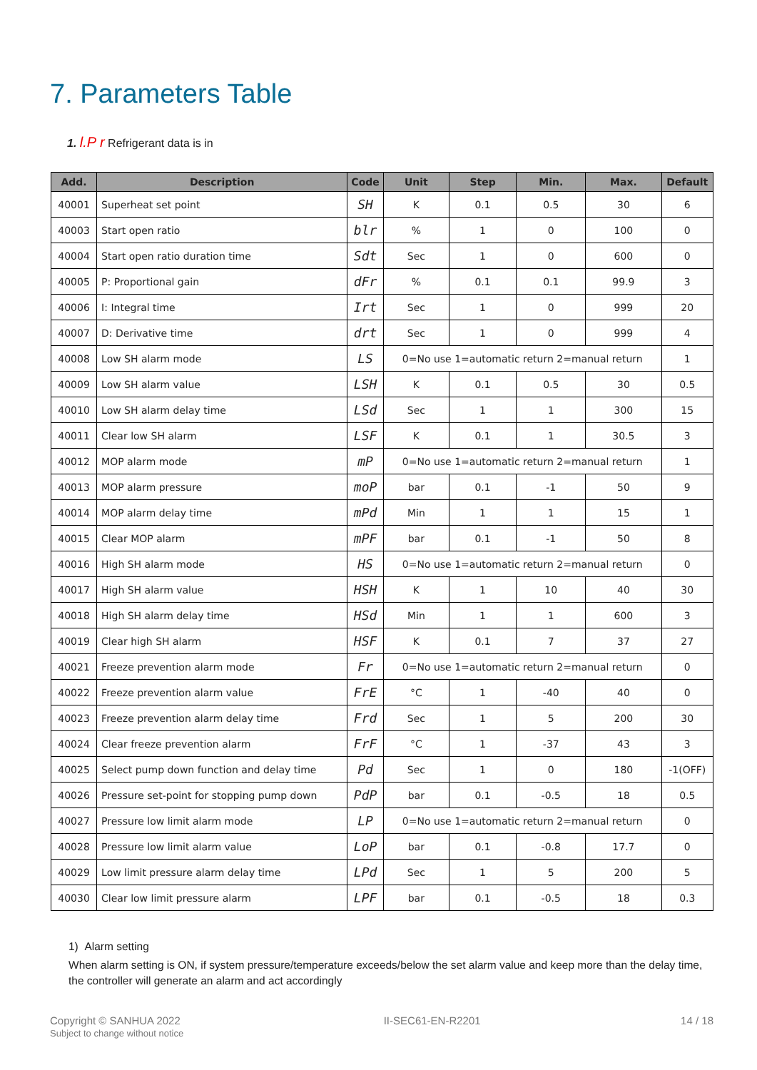7. Parameters Table
1. l.P r Refrigerant data is in
| Add. | Description | Code | Unit | Step | Min. | Max. | Default |
| --- | --- | --- | --- | --- | --- | --- | --- |
| 40001 | Superheat set point | SH | K | 0.1 | 0.5 | 30 | 6 |
| 40003 | Start open ratio | blr | % | 1 | 0 | 100 | 0 |
| 40004 | Start open ratio duration time | Sdt | Sec | 1 | 0 | 600 | 0 |
| 40005 | P: Proportional gain | dFr | % | 0.1 | 0.1 | 99.9 | 3 |
| 40006 | I: Integral time | Irt | Sec | 1 | 0 | 999 | 20 |
| 40007 | D: Derivative time | drt | Sec | 1 | 0 | 999 | 4 |
| 40008 | Low SH alarm mode | LS | 0=No use 1=automatic return 2=manual return | | | | 1 |
| 40009 | Low SH alarm value | LSH | K | 0.1 | 0.5 | 30 | 0.5 |
| 40010 | Low SH alarm delay time | LSd | Sec | 1 | 1 | 300 | 15 |
| 40011 | Clear low SH alarm | LSF | K | 0.1 | 1 | 30.5 | 3 |
| 40012 | MOP alarm mode | mP | 0=No use 1=automatic return 2=manual return | | | | 1 |
| 40013 | MOP alarm pressure | moP | bar | 0.1 | -1 | 50 | 9 |
| 40014 | MOP alarm delay time | mPd | Min | 1 | 1 | 15 | 1 |
| 40015 | Clear MOP alarm | mPF | bar | 0.1 | -1 | 50 | 8 |
| 40016 | High SH alarm mode | HS | 0=No use 1=automatic return 2=manual return | | | | 0 |
| 40017 | High SH alarm value | HSH | K | 1 | 10 | 40 | 30 |
| 40018 | High SH alarm delay time | HSd | Min | 1 | 1 | 600 | 3 |
| 40019 | Clear high SH alarm | HSF | K | 0.1 | 7 | 37 | 27 |
| 40021 | Freeze prevention alarm mode | Fr | 0=No use 1=automatic return 2=manual return | | | | 0 |
| 40022 | Freeze prevention alarm value | FrE | °C | 1 | -40 | 40 | 0 |
| 40023 | Freeze prevention alarm delay time | Frd | Sec | 1 | 5 | 200 | 30 |
| 40024 | Clear freeze prevention alarm | FrF | °C | 1 | -37 | 43 | 3 |
| 40025 | Select pump down function and delay time | Pd | Sec | 1 | 0 | 180 | -1(OFF) |
| 40026 | Pressure set-point for stopping pump down | PdP | bar | 0.1 | -0.5 | 18 | 0.5 |
| 40027 | Pressure low limit alarm mode | LP | 0=No use 1=automatic return 2=manual return | | | | 0 |
| 40028 | Pressure low limit alarm value | LoP | bar | 0.1 | -0.8 | 17.7 | 0 |
| 40029 | Low limit pressure alarm delay time | LPd | Sec | 1 | 5 | 200 | 5 |
| 40030 | Clear low limit pressure alarm | LPF | bar | 0.1 | -0.5 | 18 | 0.3 |
1) Alarm setting
When alarm setting is ON, if system pressure/temperature exceeds/below the set alarm value and keep more than the delay time, the controller will generate an alarm and act accordingly
Copyright © SANHUA 2022
Subject to change without notice
II-SEC61-EN-R2201 14 / 18